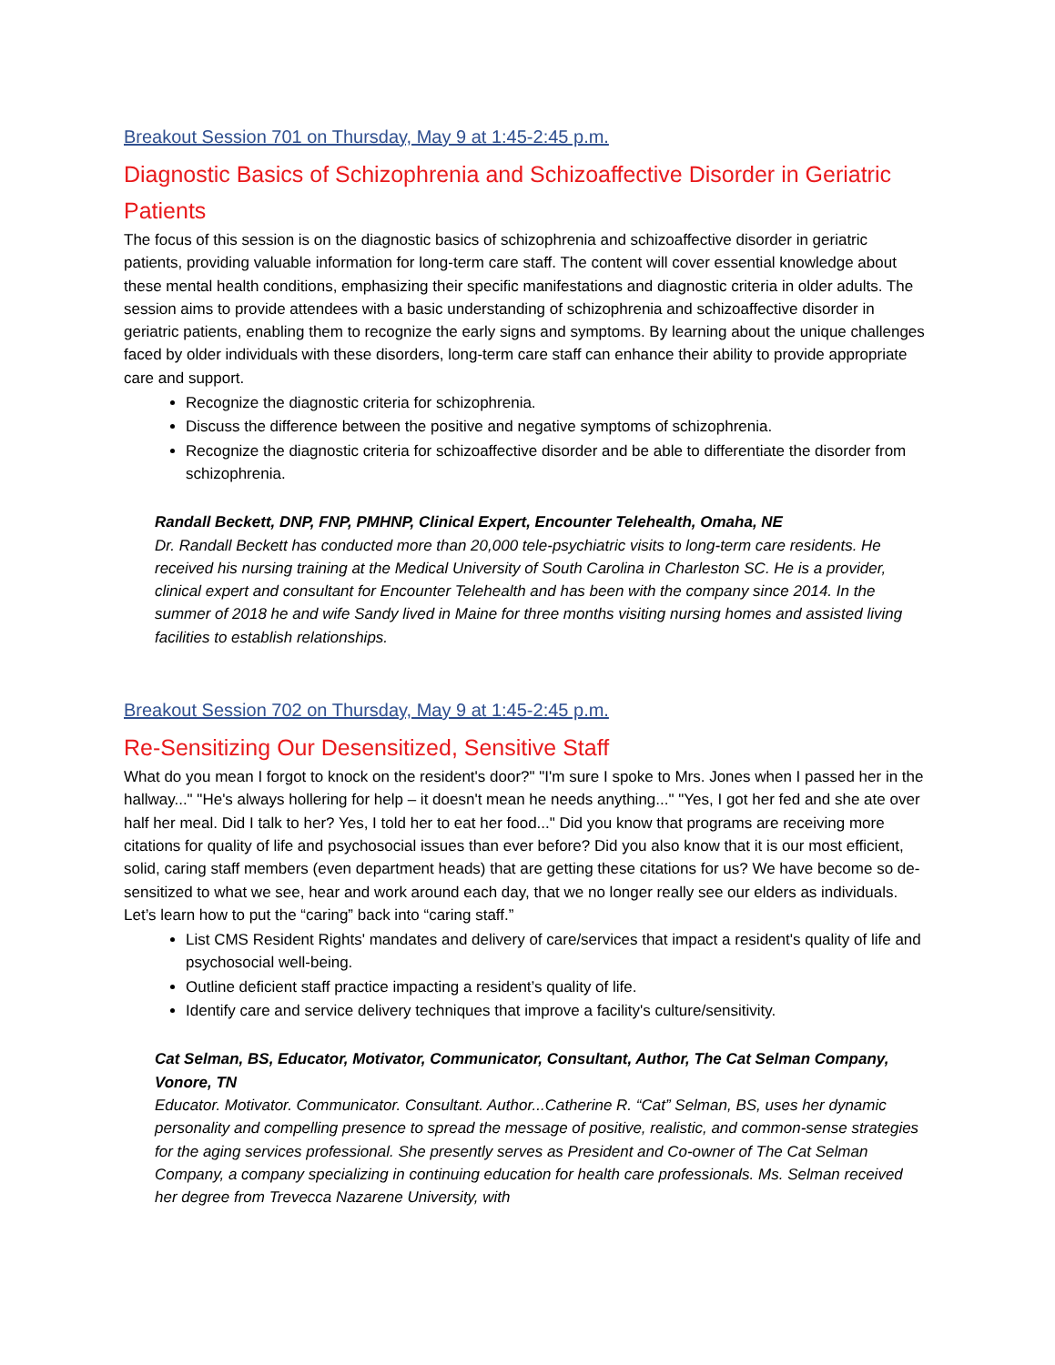Breakout Session 701 on Thursday, May 9 at 1:45-2:45 p.m.
Diagnostic Basics of Schizophrenia and Schizoaffective Disorder in Geriatric Patients
The focus of this session is on the diagnostic basics of schizophrenia and schizoaffective disorder in geriatric patients, providing valuable information for long-term care staff. The content will cover essential knowledge about these mental health conditions, emphasizing their specific manifestations and diagnostic criteria in older adults. The session aims to provide attendees with a basic understanding of schizophrenia and schizoaffective disorder in geriatric patients, enabling them to recognize the early signs and symptoms. By learning about the unique challenges faced by older individuals with these disorders, long-term care staff can enhance their ability to provide appropriate care and support.
Recognize the diagnostic criteria for schizophrenia.
Discuss the difference between the positive and negative symptoms of schizophrenia.
Recognize the diagnostic criteria for schizoaffective disorder and be able to differentiate the disorder from schizophrenia.
Randall Beckett, DNP, FNP, PMHNP, Clinical Expert, Encounter Telehealth, Omaha, NE
Dr. Randall Beckett has conducted more than 20,000 tele-psychiatric visits to long-term care residents. He received his nursing training at the Medical University of South Carolina in Charleston SC. He is a provider, clinical expert and consultant for Encounter Telehealth and has been with the company since 2014. In the summer of 2018 he and wife Sandy lived in Maine for three months visiting nursing homes and assisted living facilities to establish relationships.
Breakout Session 702 on Thursday, May 9 at 1:45-2:45 p.m.
Re-Sensitizing Our Desensitized, Sensitive Staff
What do you mean I forgot to knock on the resident's door?" "I'm sure I spoke to Mrs. Jones when I passed her in the hallway..." "He's always hollering for help – it doesn't mean he needs anything..." "Yes, I got her fed and she ate over half her meal. Did I talk to her? Yes, I told her to eat her food..." Did you know that programs are receiving more citations for quality of life and psychosocial issues than ever before? Did you also know that it is our most efficient, solid, caring staff members (even department heads) that are getting these citations for us? We have become so de-sensitized to what we see, hear and work around each day, that we no longer really see our elders as individuals. Let’s learn how to put the “caring” back into “caring staff.”
List CMS Resident Rights' mandates and delivery of care/services that impact a resident's quality of life and psychosocial well-being.
Outline deficient staff practice impacting a resident’s quality of life.
Identify care and service delivery techniques that improve a facility's culture/sensitivity.
Cat Selman, BS, Educator, Motivator, Communicator, Consultant, Author, The Cat Selman Company, Vonore, TN
Educator. Motivator. Communicator. Consultant. Author...Catherine R. “Cat” Selman, BS, uses her dynamic personality and compelling presence to spread the message of positive, realistic, and common-sense strategies for the aging services professional. She presently serves as President and Co-owner of The Cat Selman Company, a company specializing in continuing education for health care professionals. Ms. Selman received her degree from Trevecca Nazarene University, with